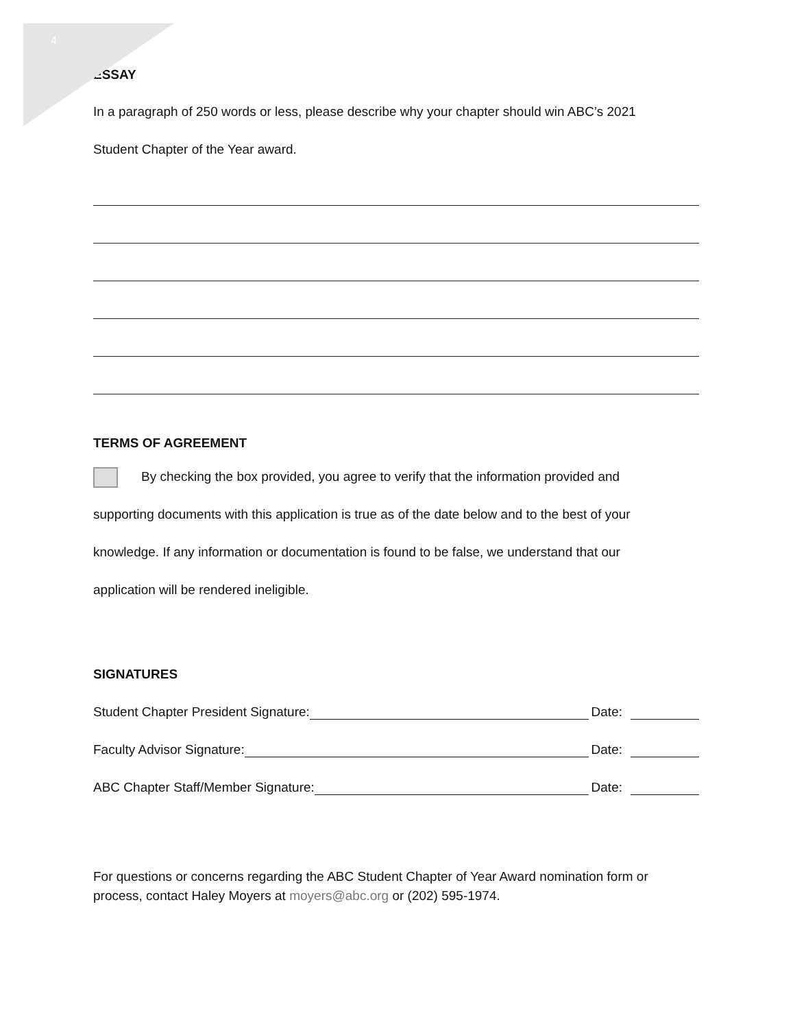4
ESSAY
In a paragraph of 250 words or less, please describe why your chapter should win ABC’s 2021
Student Chapter of the Year award.
TERMS OF AGREEMENT
By checking the box provided, you agree to verify that the information provided and
supporting documents with this application is true as of the date below and to the best of your
knowledge. If any information or documentation is found to be false, we understand that our
application will be rendered ineligible.
SIGNATURES
Student Chapter President Signature: Date:
Faculty Advisor Signature: Date:
ABC Chapter Staff/Member Signature: Date:
For questions or concerns regarding the ABC Student Chapter of Year Award nomination form or process, contact Haley Moyers at moyers@abc.org or (202) 595-1974.